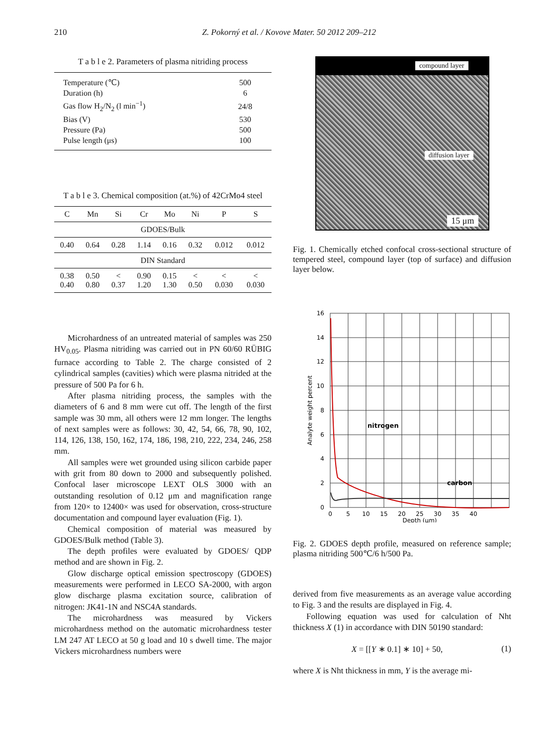210 Z. Pokorný et al. / Kovove Mater. 50 2012 209–212
T a b l e 2. Parameters of plasma nitriding process
| Temperature (℃) | 500 |
| Duration (h) | 6 |
| Gas flow H<sub>2</sub>/N<sub>2</sub> (l min<sup>−1</sup>) | 24/8 |
| Bias (V) | 530 |
| Pressure (Pa) | 500 |
| Pulse length (μs) | 100 |
T a b l e 3. Chemical composition (at.%) of 42CrMo4 steel
| C | Mn | Si | Cr | Mo | Ni | P | S |
| --- | --- | --- | --- | --- | --- | --- | --- |
| GDOES/Bulk | | | | | | | |
| 0.40 | 0.64 | 0.28 | 1.14 | 0.16 | 0.32 | 0.012 | 0.012 |
| DIN Standard | | | | | | | |
| 0.38 0.40 | 0.50 0.80 | < 0.37 | 0.90 1.20 | 0.15 1.30 | < 0.50 | < 0.030 | < 0.030 |
Microhardness of an untreated material of samples was 250 HV<sub>0.05</sub>. Plasma nitriding was carried out in PN 60/60 RÜBIG furnace according to Table 2. The charge consisted of 2 cylindrical samples (cavities) which were plasma nitrided at the pressure of 500 Pa for 6 h.
After plasma nitriding process, the samples with the diameters of 6 and 8 mm were cut off. The length of the first sample was 30 mm, all others were 12 mm longer. The lengths of next samples were as follows: 30, 42, 54, 66, 78, 90, 102, 114, 126, 138, 150, 162, 174, 186, 198, 210, 222, 234, 246, 258 mm.
All samples were wet grounded using silicon carbide paper with grit from 80 down to 2000 and subsequently polished. Confocal laser microscope LEXT OLS 3000 with an outstanding resolution of 0.12 μm and magnification range from 120× to 12400× was used for observation, cross-structure documentation and compound layer evaluation (Fig. 1).
Chemical composition of material was measured by GDOES/Bulk method (Table 3).
The depth profiles were evaluated by GDOES/ QDP method and are shown in Fig. 2.
Glow discharge optical emission spectroscopy (GDOES) measurements were performed in LECO SA-2000, with argon glow discharge plasma excitation source, calibration of nitrogen: JK41-1N and NSC4A standards.
The microhardness was measured by Vickers microhardness method on the automatic microhardness tester LM 247 AT LECO at 50 g load and 10 s dwell time. The major Vickers microhardness numbers were
compound layer
diffusion layer
15 μm
Fig. 1. Chemically etched confocal cross-sectional structure of tempered steel, compound layer (top of surface) and diffusion layer below.
16
14
12
10
8
6
4
2
0
0
5
10
15
20
25
30
35
40
Depth (μm)
Analyte weight percent
nitrogen
carbon
Fig. 2. GDOES depth profile, measured on reference sample; plasma nitriding 500℃/6 h/500 Pa.
derived from five measurements as an average value according to Fig. 3 and the results are displayed in Fig. 4.
Following equation was used for calculation of Nht thickness X (1) in accordance with DIN 50190 standard:
X = [[Y ∗ 0.1] ∗ 10] + 50, (1)
where X is Nht thickness in mm, Y is the average mi-